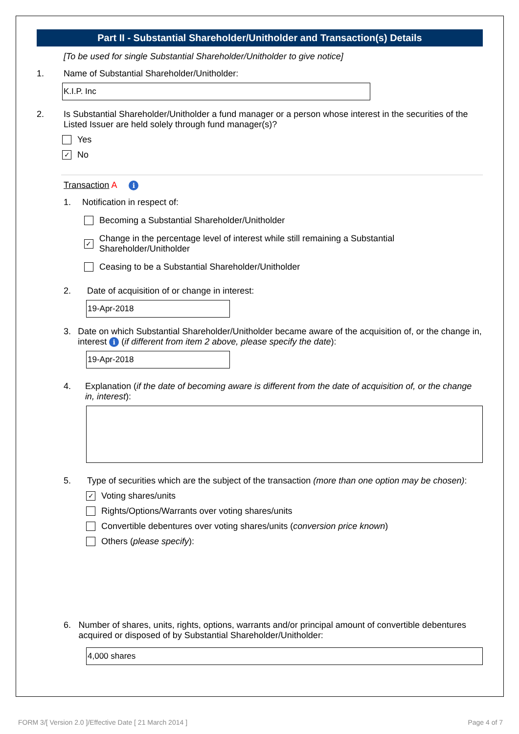Part II - Substantial Shareholder/Unitholder and Transaction(s) Details
[To be used for single Substantial Shareholder/Unitholder to give notice]
1. Name of Substantial Shareholder/Unitholder:
K.I.P. Inc
2. Is Substantial Shareholder/Unitholder a fund manager or a person whose interest in the securities of the Listed Issuer are held solely through fund manager(s)?
Yes
✓
No
Transaction A i
1. Notification in respect of:
Becoming a Substantial Shareholder/Unitholder
✓
Change in the percentage level of interest while still remaining a Substantial Shareholder/Unitholder
Ceasing to be a Substantial Shareholder/Unitholder
2. Date of acquisition of or change in interest:
19-Apr-2018
3. Date on which Substantial Shareholder/Unitholder became aware of the acquisition of, or the change in, interest i (if different from item 2 above, please specify the date):
19-Apr-2018
4. Explanation (if the date of becoming aware is different from the date of acquisition of, or the change in, interest):
5. Type of securities which are the subject of the transaction (more than one option may be chosen):
✓
Voting shares/units
Rights/Options/Warrants over voting shares/units
Convertible debentures over voting shares/units (conversion price known)
Others (please specify):
6. Number of shares, units, rights, options, warrants and/or principal amount of convertible debentures acquired or disposed of by Substantial Shareholder/Unitholder:
4,000 shares
FORM 3/[ Version 2.0 ]/Effective Date [ 21 March 2014 ]
Page 4 of 7